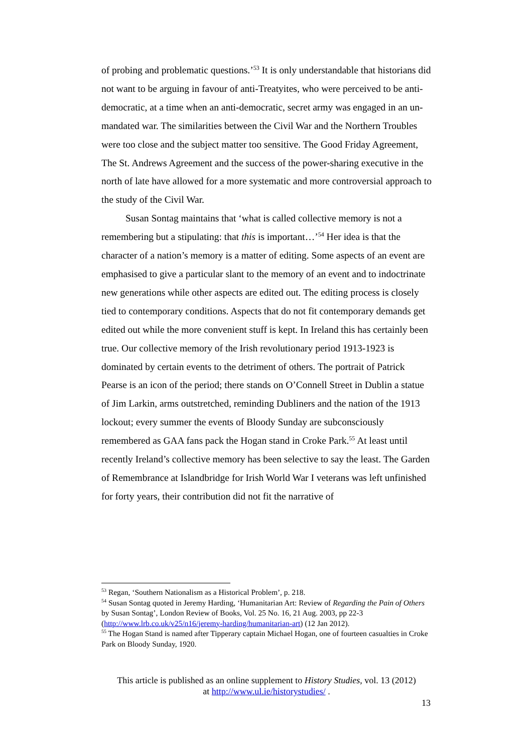of probing and problematic questions.’<sup>53</sup> It is only understandable that historians did not want to be arguing in favour of anti-Treatyites, who were perceived to be anti-democratic, at a time when an anti-democratic, secret army was engaged in an un-mandated war. The similarities between the Civil War and the Northern Troubles were too close and the subject matter too sensitive. The Good Friday Agreement, The St. Andrews Agreement and the success of the power-sharing executive in the north of late have allowed for a more systematic and more controversial approach to the study of the Civil War.
Susan Sontag maintains that ‘what is called collective memory is not a remembering but a stipulating: that this is important…’<sup>54</sup> Her idea is that the character of a nation’s memory is a matter of editing. Some aspects of an event are emphasised to give a particular slant to the memory of an event and to indoctrinate new generations while other aspects are edited out. The editing process is closely tied to contemporary conditions. Aspects that do not fit contemporary demands get edited out while the more convenient stuff is kept. In Ireland this has certainly been true. Our collective memory of the Irish revolutionary period 1913-1923 is dominated by certain events to the detriment of others. The portrait of Patrick Pearse is an icon of the period; there stands on O’Connell Street in Dublin a statue of Jim Larkin, arms outstretched, reminding Dubliners and the nation of the 1913 lockout; every summer the events of Bloody Sunday are subconsciously remembered as GAA fans pack the Hogan stand in Croke Park.<sup>55</sup> At least until recently Ireland’s collective memory has been selective to say the least. The Garden of Remembrance at Islandbridge for Irish World War I veterans was left unfinished for forty years, their contribution did not fit the narrative of
<sup>53</sup> Regan, ‘Southern Nationalism as a Historical Problem’, p. 218.
<sup>54</sup> Susan Sontag quoted in Jeremy Harding, ‘Humanitarian Art: Review of Regarding the Pain of Others by Susan Sontag’, London Review of Books, Vol. 25 No. 16, 21 Aug. 2003, pp 22-3 (http://www.lrb.co.uk/v25/n16/jeremy-harding/humanitarian-art) (12 Jan 2012).
<sup>55</sup> The Hogan Stand is named after Tipperary captain Michael Hogan, one of fourteen casualties in Croke Park on Bloody Sunday, 1920.
This article is published as an online supplement to History Studies, vol. 13 (2012)
at http://www.ul.ie/historystudies/ .
13